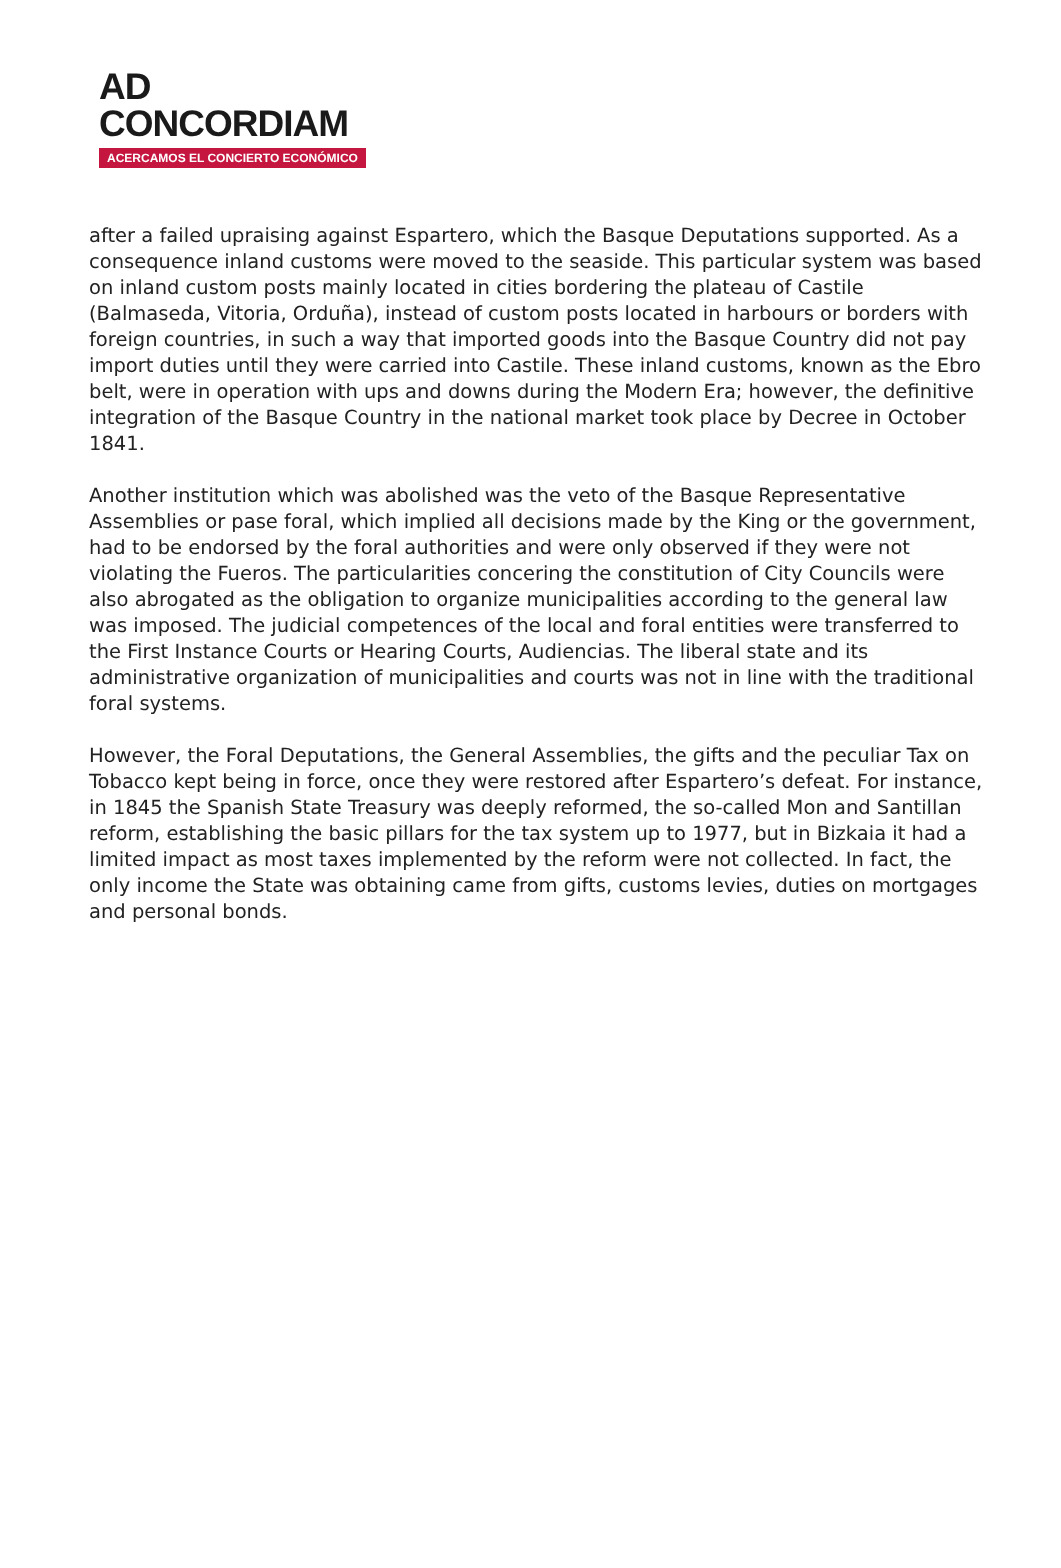AD
CONCORDIAM
ACERCAMOS EL CONCIERTO ECONÓMICO
after a failed upraising against Espartero, which the Basque Deputations supported. As a consequence inland customs were moved to the seaside. This particular system was based on inland custom posts mainly located in cities bordering the plateau of Castile (Balmaseda, Vitoria, Orduña), instead of custom posts located in harbours or borders with foreign countries, in such a way that imported goods into the Basque Country did not pay import duties until they were carried into Castile. These inland customs, known as the Ebro belt, were in operation with ups and downs during the Modern Era; however, the definitive integration of the Basque Country in the national market took place by Decree in October 1841.
Another institution which was abolished was the veto of the Basque Representative Assemblies or pase foral, which implied all decisions made by the King or the government, had to be endorsed by the foral authorities and were only observed if they were not violating the Fueros. The particularities concering the constitution of City Councils were also abrogated as the obligation to organize municipalities according to the general law was imposed. The judicial competences of the local and foral entities were transferred to the First Instance Courts or Hearing Courts, Audiencias. The liberal state and its administrative organization of municipalities and courts was not in line with the traditional foral systems.
However, the Foral Deputations, the General Assemblies, the gifts and the peculiar Tax on Tobacco kept being in force, once they were restored after Espartero’s defeat. For instance, in 1845 the Spanish State Treasury was deeply reformed, the so-called Mon and Santillan reform, establishing the basic pillars for the tax system up to 1977, but in Bizkaia it had a limited impact as most taxes implemented by the reform were not collected. In fact, the only income the State was obtaining came from gifts, customs levies, duties on mortgages and personal bonds.